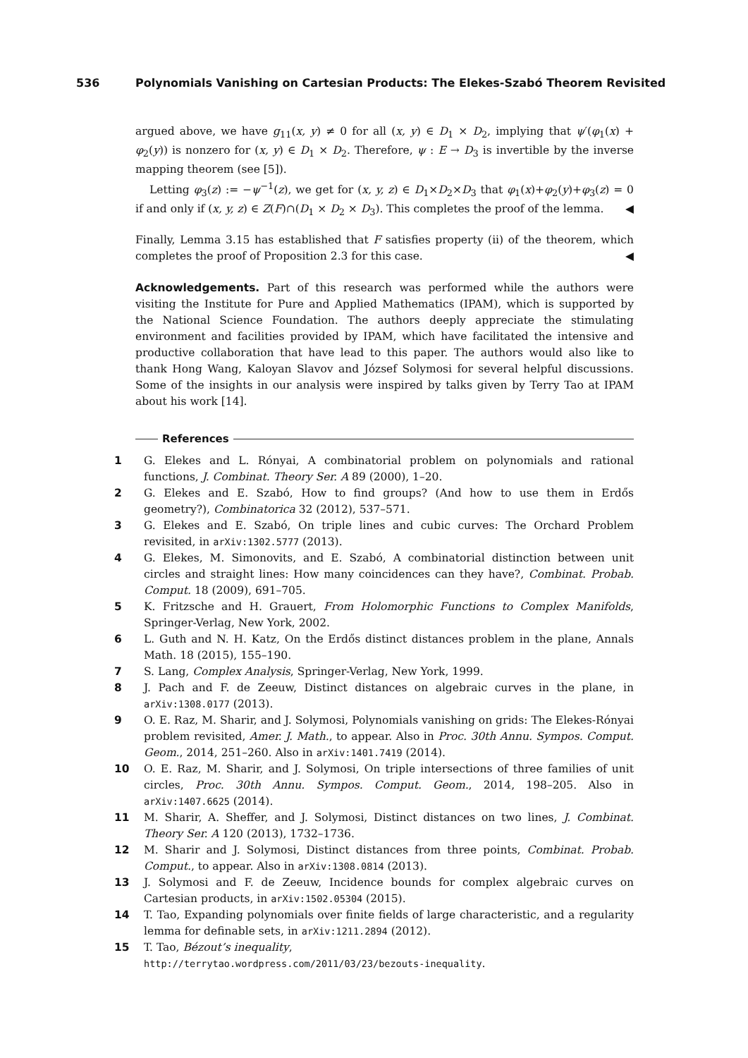536 Polynomials Vanishing on Cartesian Products: The Elekes-Szabó Theorem Revisited
argued above, we have g<sub>11</sub>(x, y) ≠ 0 for all (x, y) ∈ D<sub>1</sub> × D<sub>2</sub>, implying that ψ′(φ<sub>1</sub>(x) + φ<sub>2</sub>(y)) is nonzero for (x, y) ∈ D<sub>1</sub> × D<sub>2</sub>. Therefore, ψ : E → D<sub>3</sub> is invertible by the inverse mapping theorem (see [5]).
Letting φ<sub>3</sub>(z) := −ψ<sup>−1</sup>(z), we get for (x, y, z) ∈ D<sub>1</sub>×D<sub>2</sub>×D<sub>3</sub> that φ<sub>1</sub>(x)+φ<sub>2</sub>(y)+φ<sub>3</sub>(z) = 0 if and only if (x, y, z) ∈ Z(F)∩(D<sub>1</sub> × D<sub>2</sub> × D<sub>3</sub>). This completes the proof of the lemma. ◀
Finally, Lemma 3.15 has established that F satisfies property (ii) of the theorem, which completes the proof of Proposition 2.3 for this case. ◀
Acknowledgements. Part of this research was performed while the authors were visiting the Institute for Pure and Applied Mathematics (IPAM), which is supported by the National Science Foundation. The authors deeply appreciate the stimulating environment and facilities provided by IPAM, which have facilitated the intensive and productive collaboration that have lead to this paper. The authors would also like to thank Hong Wang, Kaloyan Slavov and József Solymosi for several helpful discussions. Some of the insights in our analysis were inspired by talks given by Terry Tao at IPAM about his work [14].
References
1 G. Elekes and L. Rónyai, A combinatorial problem on polynomials and rational functions, J. Combinat. Theory Ser. A 89 (2000), 1–20.
2 G. Elekes and E. Szabó, How to find groups? (And how to use them in Erdős geometry?), Combinatorica 32 (2012), 537–571.
3 G. Elekes and E. Szabó, On triple lines and cubic curves: The Orchard Problem revisited, in arXiv:1302.5777 (2013).
4 G. Elekes, M. Simonovits, and E. Szabó, A combinatorial distinction between unit circles and straight lines: How many coincidences can they have?, Combinat. Probab. Comput. 18 (2009), 691–705.
5 K. Fritzsche and H. Grauert, From Holomorphic Functions to Complex Manifolds, Springer-Verlag, New York, 2002.
6 L. Guth and N. H. Katz, On the Erdős distinct distances problem in the plane, Annals Math. 18 (2015), 155–190.
7 S. Lang, Complex Analysis, Springer-Verlag, New York, 1999.
8 J. Pach and F. de Zeeuw, Distinct distances on algebraic curves in the plane, in arXiv:1308.0177 (2013).
9 O. E. Raz, M. Sharir, and J. Solymosi, Polynomials vanishing on grids: The Elekes-Rónyai problem revisited, Amer. J. Math., to appear. Also in Proc. 30th Annu. Sympos. Comput. Geom., 2014, 251–260. Also in arXiv:1401.7419 (2014).
10 O. E. Raz, M. Sharir, and J. Solymosi, On triple intersections of three families of unit circles, Proc. 30th Annu. Sympos. Comput. Geom., 2014, 198–205. Also in arXiv:1407.6625 (2014).
11 M. Sharir, A. Sheffer, and J. Solymosi, Distinct distances on two lines, J. Combinat. Theory Ser. A 120 (2013), 1732–1736.
12 M. Sharir and J. Solymosi, Distinct distances from three points, Combinat. Probab. Comput., to appear. Also in arXiv:1308.0814 (2013).
13 J. Solymosi and F. de Zeeuw, Incidence bounds for complex algebraic curves on Cartesian products, in arXiv:1502.05304 (2015).
14 T. Tao, Expanding polynomials over finite fields of large characteristic, and a regularity lemma for definable sets, in arXiv:1211.2894 (2012).
15 T. Tao, Bézout’s inequality,
http://terrytao.wordpress.com/2011/03/23/bezouts-inequality.